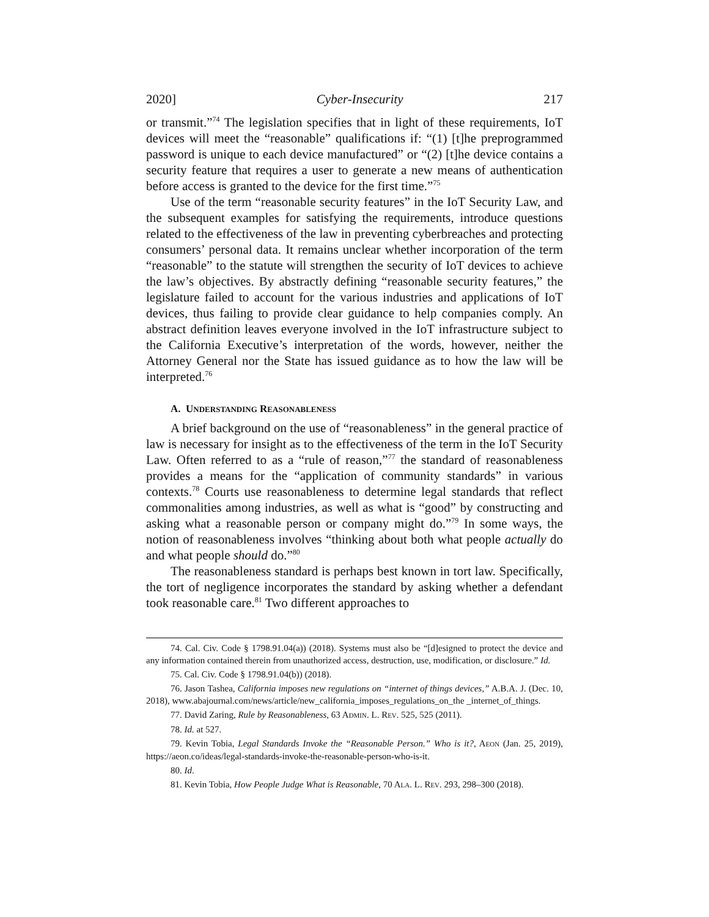2020] Cyber-Insecurity 217
or transmit.”<sup>74</sup> The legislation specifies that in light of these requirements, IoT devices will meet the “reasonable” qualifications if: “(1) [t]he preprogrammed password is unique to each device manufactured” or “(2) [t]he device contains a security feature that requires a user to generate a new means of authentication before access is granted to the device for the first time.”<sup>75</sup>
Use of the term “reasonable security features” in the IoT Security Law, and the subsequent examples for satisfying the requirements, introduce questions related to the effectiveness of the law in preventing cyberbreaches and protecting consumers’ personal data. It remains unclear whether incorporation of the term “reasonable” to the statute will strengthen the security of IoT devices to achieve the law’s objectives. By abstractly defining “reasonable security features,” the legislature failed to account for the various industries and applications of IoT devices, thus failing to provide clear guidance to help companies comply. An abstract definition leaves everyone involved in the IoT infrastructure subject to the California Executive’s interpretation of the words, however, neither the Attorney General nor the State has issued guidance as to how the law will be interpreted.<sup>76</sup>
A. UNDERSTANDING REASONABLENESS
A brief background on the use of “reasonableness” in the general practice of law is necessary for insight as to the effectiveness of the term in the IoT Security Law. Often referred to as a “rule of reason,”<sup>77</sup> the standard of reasonableness provides a means for the “application of community standards” in various contexts.<sup>78</sup> Courts use reasonableness to determine legal standards that reflect commonalities among industries, as well as what is “good” by constructing and asking what a reasonable person or company might do.”<sup>79</sup> In some ways, the notion of reasonableness involves “thinking about both what people actually do and what people should do.”<sup>80</sup>
The reasonableness standard is perhaps best known in tort law. Specifically, the tort of negligence incorporates the standard by asking whether a defendant took reasonable care.<sup>81</sup> Two different approaches to
74. Cal. Civ. Code § 1798.91.04(a)) (2018). Systems must also be “[d]esigned to protect the device and any information contained therein from unauthorized access, destruction, use, modification, or disclosure.” Id.
75. Cal. Civ. Code § 1798.91.04(b)) (2018).
76. Jason Tashea, California imposes new regulations on “internet of things devices,” A.B.A. J. (Dec. 10, 2018), www.abajournal.com/news/article/new_california_imposes_regulations_on_the _internet_of_things.
77. David Zaring, Rule by Reasonableness, 63 ADMIN. L. REV. 525, 525 (2011).
78. Id. at 527.
79. Kevin Tobia, Legal Standards Invoke the “Reasonable Person.” Who is it?, AEON (Jan. 25, 2019), https://aeon.co/ideas/legal-standards-invoke-the-reasonable-person-who-is-it.
80. Id.
81. Kevin Tobia, How People Judge What is Reasonable, 70 ALA. L. REV. 293, 298–300 (2018).